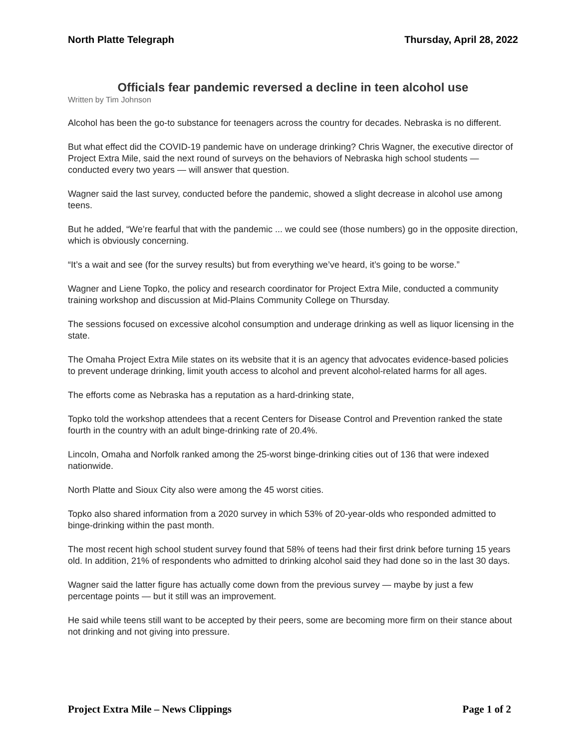North Platte Telegraph Thursday, April 28, 2022
Officials fear pandemic reversed a decline in teen alcohol use
Written by Tim Johnson
Alcohol has been the go-to substance for teenagers across the country for decades. Nebraska is no different.
But what effect did the COVID-19 pandemic have on underage drinking? Chris Wagner, the executive director of Project Extra Mile, said the next round of surveys on the behaviors of Nebraska high school students — conducted every two years — will answer that question.
Wagner said the last survey, conducted before the pandemic, showed a slight decrease in alcohol use among teens.
But he added, “We’re fearful that with the pandemic ... we could see (those numbers) go in the opposite direction, which is obviously concerning.
“It’s a wait and see (for the survey results) but from everything we’ve heard, it’s going to be worse.”
Wagner and Liene Topko, the policy and research coordinator for Project Extra Mile, conducted a community training workshop and discussion at Mid-Plains Community College on Thursday.
The sessions focused on excessive alcohol consumption and underage drinking as well as liquor licensing in the state.
The Omaha Project Extra Mile states on its website that it is an agency that advocates evidence-based policies to prevent underage drinking, limit youth access to alcohol and prevent alcohol-related harms for all ages.
The efforts come as Nebraska has a reputation as a hard-drinking state,
Topko told the workshop attendees that a recent Centers for Disease Control and Prevention ranked the state fourth in the country with an adult binge-drinking rate of 20.4%.
Lincoln, Omaha and Norfolk ranked among the 25-worst binge-drinking cities out of 136 that were indexed nationwide.
North Platte and Sioux City also were among the 45 worst cities.
Topko also shared information from a 2020 survey in which 53% of 20-year-olds who responded admitted to binge-drinking within the past month.
The most recent high school student survey found that 58% of teens had their first drink before turning 15 years old. In addition, 21% of respondents who admitted to drinking alcohol said they had done so in the last 30 days.
Wagner said the latter figure has actually come down from the previous survey — maybe by just a few percentage points — but it still was an improvement.
He said while teens still want to be accepted by their peers, some are becoming more firm on their stance about not drinking and not giving into pressure.
Project Extra Mile – News Clippings Page 1 of 2